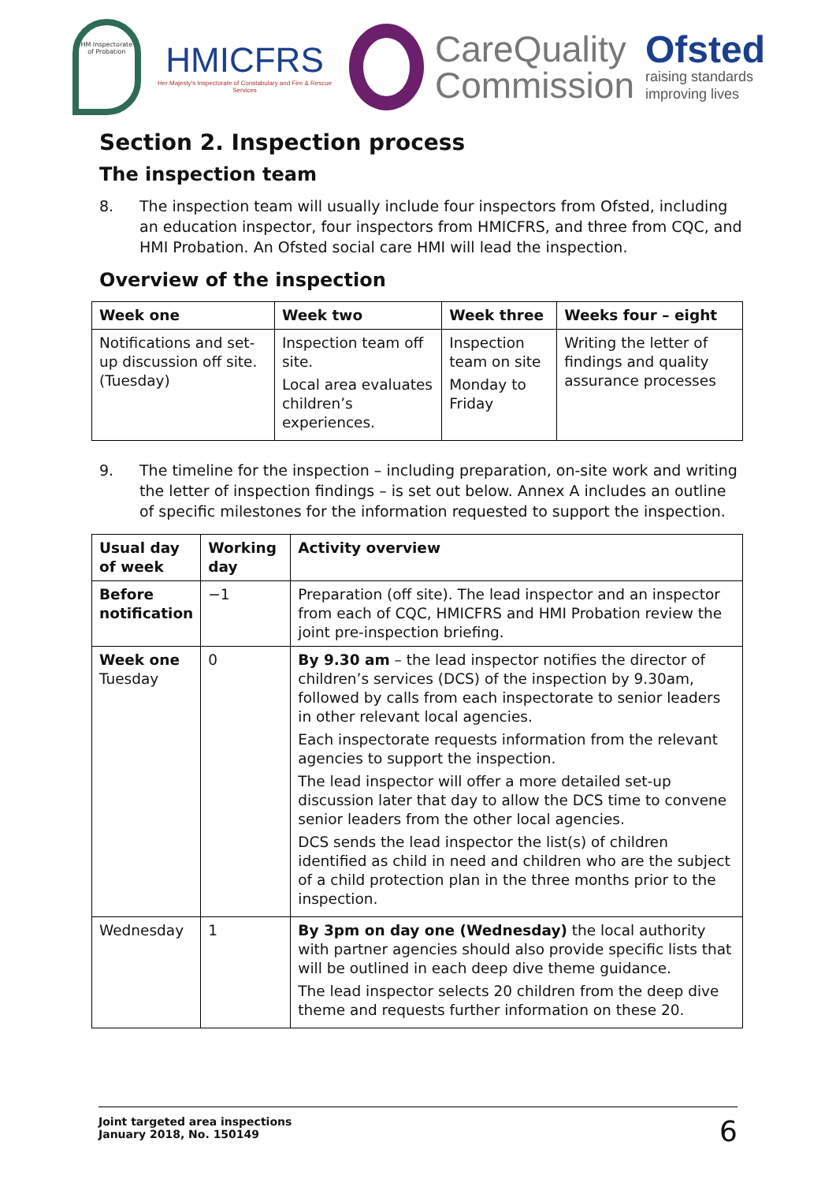HM Inspectorate of Probation
HMICFRS
Her Majesty's Inspectorate of Constabulary and Fire & Rescue Services
CareQuality
Commission
Ofsted
raising standards
improving lives
Section 2. Inspection process
The inspection team
8. The inspection team will usually include four inspectors from Ofsted, including an education inspector, four inspectors from HMICFRS, and three from CQC, and HMI Probation. An Ofsted social care HMI will lead the inspection.
Overview of the inspection
| Week one | Week two | Week three | Weeks four – eight |
| --- | --- | --- | --- |
| Notifications and set-up discussion off site. (Tuesday) | Inspection team off site. Local area evaluates children’s experiences. | Inspection team on site Monday to Friday | Writing the letter of findings and quality assurance processes |
9. The timeline for the inspection – including preparation, on-site work and writing the letter of inspection findings – is set out below. Annex A includes an outline of specific milestones for the information requested to support the inspection.
| Usual day of week | Working day | Activity overview |
| --- | --- | --- |
| Before notification | −1 | Preparation (off site). The lead inspector and an inspector from each of CQC, HMICFRS and HMI Probation review the joint pre-inspection briefing. |
| Week one Tuesday | 0 | By 9.30 am – the lead inspector notifies the director of children’s services (DCS) of the inspection by 9.30am, followed by calls from each inspectorate to senior leaders in other relevant local agencies. Each inspectorate requests information from the relevant agencies to support the inspection. The lead inspector will offer a more detailed set-up discussion later that day to allow the DCS time to convene senior leaders from the other local agencies. DCS sends the lead inspector the list(s) of children identified as child in need and children who are the subject of a child protection plan in the three months prior to the inspection. |
| Wednesday | 1 | By 3pm on day one (Wednesday) the local authority with partner agencies should also provide specific lists that will be outlined in each deep dive theme guidance. The lead inspector selects 20 children from the deep dive theme and requests further information on these 20. |
Joint targeted area inspections
January 2018, No. 150149
6